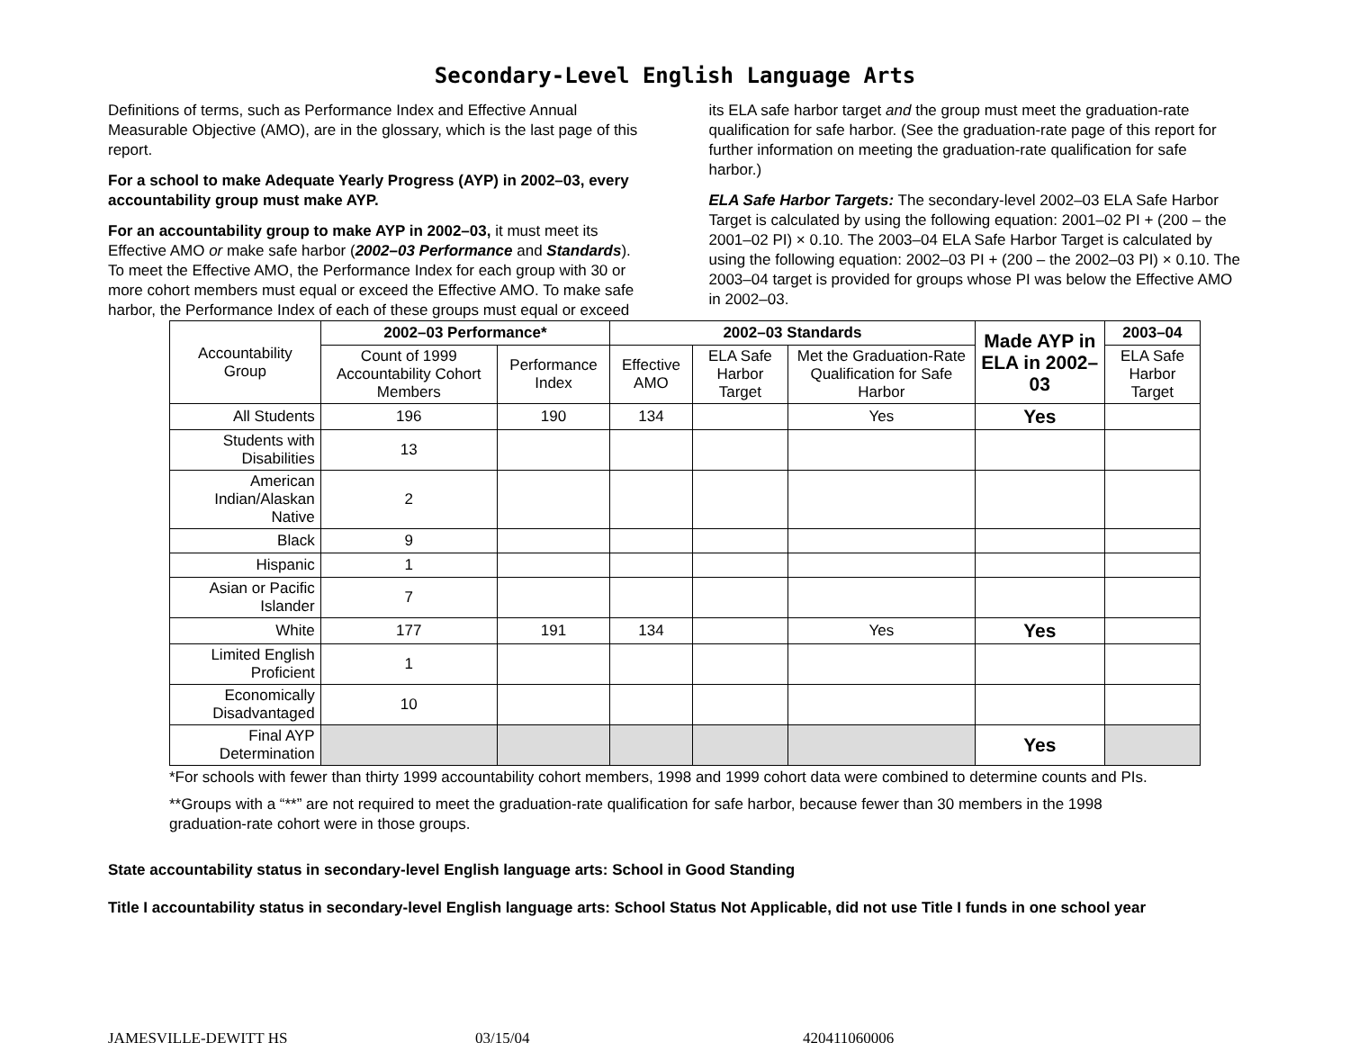Secondary-Level English Language Arts
Definitions of terms, such as Performance Index and Effective Annual Measurable Objective (AMO), are in the glossary, which is the last page of this report.
For a school to make Adequate Yearly Progress (AYP) in 2002–03, every accountability group must make AYP.
For an accountability group to make AYP in 2002–03, it must meet its Effective AMO or make safe harbor (2002–03 Performance and Standards). To meet the Effective AMO, the Performance Index for each group with 30 or more cohort members must equal or exceed the Effective AMO. To make safe harbor, the Performance Index of each of these groups must equal or exceed its ELA safe harbor target and the group must meet the graduation-rate qualification for safe harbor. (See the graduation-rate page of this report for further information on meeting the graduation-rate qualification for safe harbor.)
ELA Safe Harbor Targets: The secondary-level 2002–03 ELA Safe Harbor Target is calculated by using the following equation: 2001–02 PI + (200 – the 2001–02 PI) × 0.10. The 2003–04 ELA Safe Harbor Target is calculated by using the following equation: 2002–03 PI + (200 – the 2002–03 PI) × 0.10. The 2003–04 target is provided for groups whose PI was below the Effective AMO in 2002–03.
| Accountability Group | 2002–03 Performance* | | 2002–03 Standards | | | Made AYP in ELA in 2002–03 | 2003–04 |
| --- | --- | --- | --- | --- | --- | --- | --- |
| | Count of 1999 Accountability Cohort Members | Performance Index | Effective AMO | ELA Safe Harbor Target | Met the Graduation-Rate Qualification for Safe Harbor | | ELA Safe Harbor Target |
| All Students | 196 | 190 | 134 | | Yes | Yes | |
| Students with Disabilities | 13 | | | | | | |
| American Indian/Alaskan Native | 2 | | | | | | |
| Black | 9 | | | | | | |
| Hispanic | 1 | | | | | | |
| Asian or Pacific Islander | 7 | | | | | | |
| White | 177 | 191 | 134 | | Yes | Yes | |
| Limited English Proficient | 1 | | | | | | |
| Economically Disadvantaged | 10 | | | | | | |
| Final AYP Determination | | | | | | Yes | |
*For schools with fewer than thirty 1999 accountability cohort members, 1998 and 1999 cohort data were combined to determine counts and PIs.
**Groups with a “**” are not required to meet the graduation-rate qualification for safe harbor, because fewer than 30 members in the 1998 graduation-rate cohort were in those groups.
State accountability status in secondary-level English language arts: School in Good Standing
Title I accountability status in secondary-level English language arts: School Status Not Applicable, did not use Title I funds in one school year
JAMESVILLE-DEWITT HS 03/15/04 420411060006